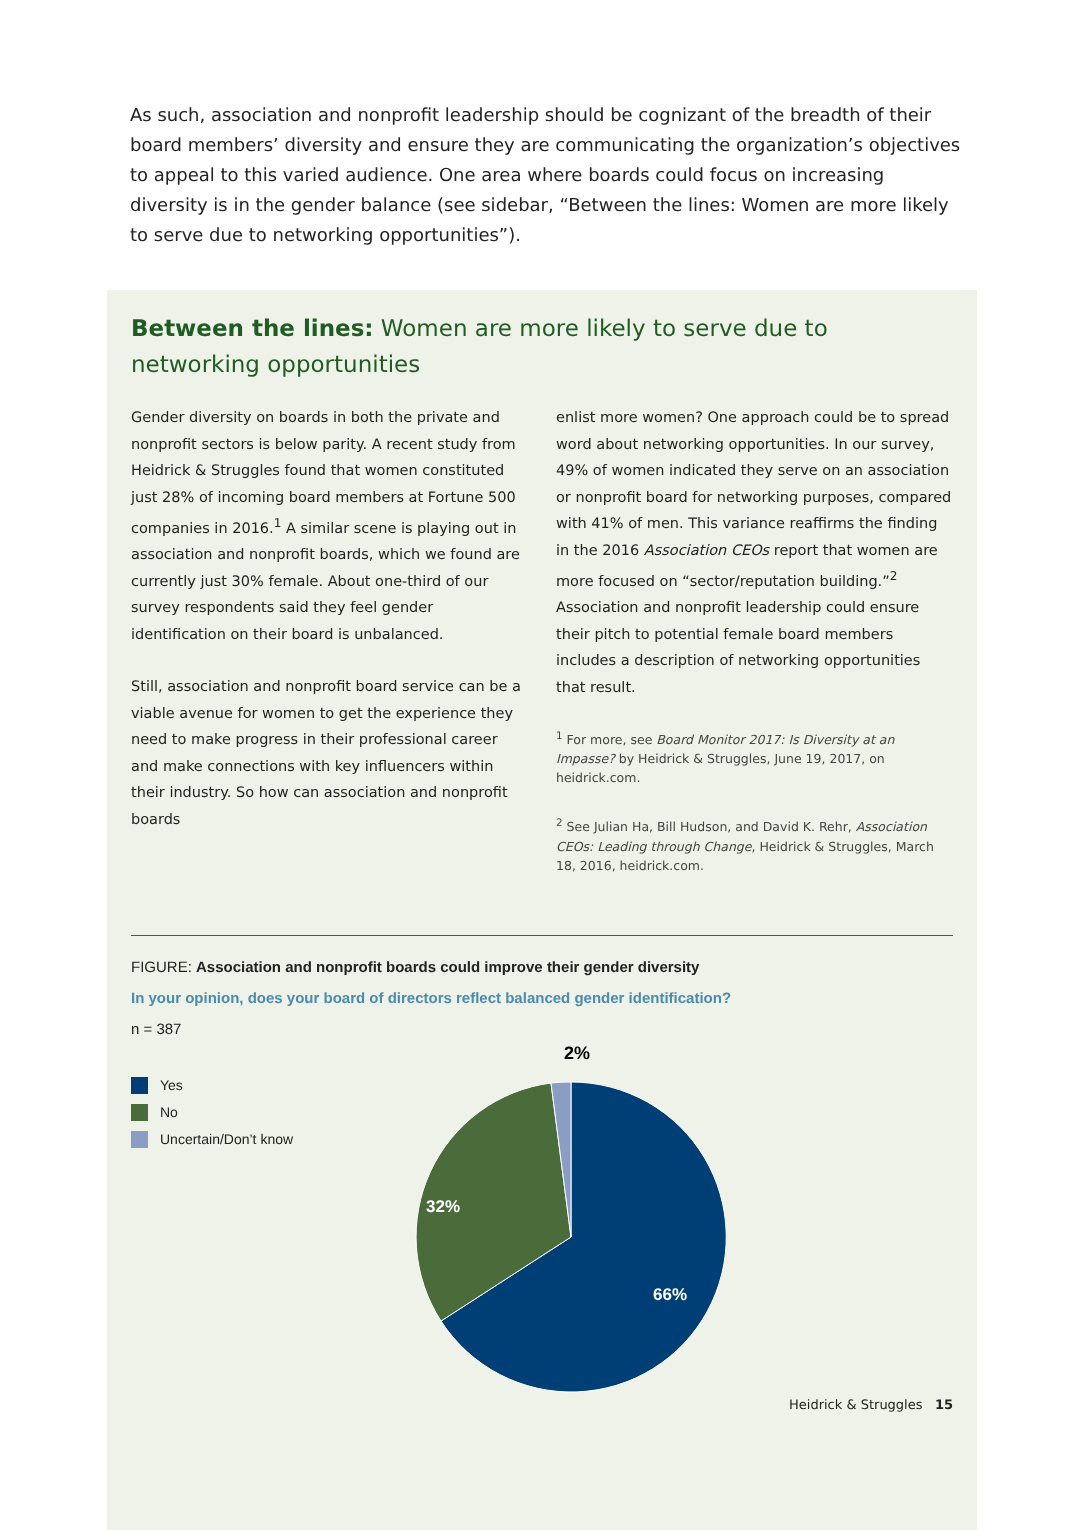As such, association and nonprofit leadership should be cognizant of the breadth of their board members’ diversity and ensure they are communicating the organization’s objectives to appeal to this varied audience. One area where boards could focus on increasing diversity is in the gender balance (see sidebar, “Between the lines: Women are more likely to serve due to networking opportunities”).
Between the lines: Women are more likely to serve due to networking opportunities
Gender diversity on boards in both the private and nonprofit sectors is below parity. A recent study from Heidrick & Struggles found that women constituted just 28% of incoming board members at Fortune 500 companies in 2016.<sup>1</sup> A similar scene is playing out in association and nonprofit boards, which we found are currently just 30% female. About one-third of our survey respondents said they feel gender identification on their board is unbalanced.
Still, association and nonprofit board service can be a viable avenue for women to get the experience they need to make progress in their professional career and make connections with key influencers within their industry. So how can association and nonprofit boards
enlist more women? One approach could be to spread word about networking opportunities. In our survey, 49% of women indicated they serve on an association or nonprofit board for networking purposes, compared with 41% of men. This variance reaffirms the finding in the 2016 Association CEOs report that women are more focused on “sector/reputation building.”<sup>2</sup> Association and nonprofit leadership could ensure their pitch to potential female board members includes a description of networking opportunities that result.
<sup>1</sup> For more, see Board Monitor 2017: Is Diversity at an Impasse? by Heidrick & Struggles, June 19, 2017, on heidrick.com.
<sup>2</sup> See Julian Ha, Bill Hudson, and David K. Rehr, Association CEOs: Leading through Change, Heidrick & Struggles, March 18, 2016, heidrick.com.
FIGURE: Association and nonprofit boards could improve their gender diversity
In your opinion, does your board of directors reflect balanced gender identification?
n = 387
Yes
No
Uncertain/Don’t know
2%
32%
66%
Heidrick & Struggles 15